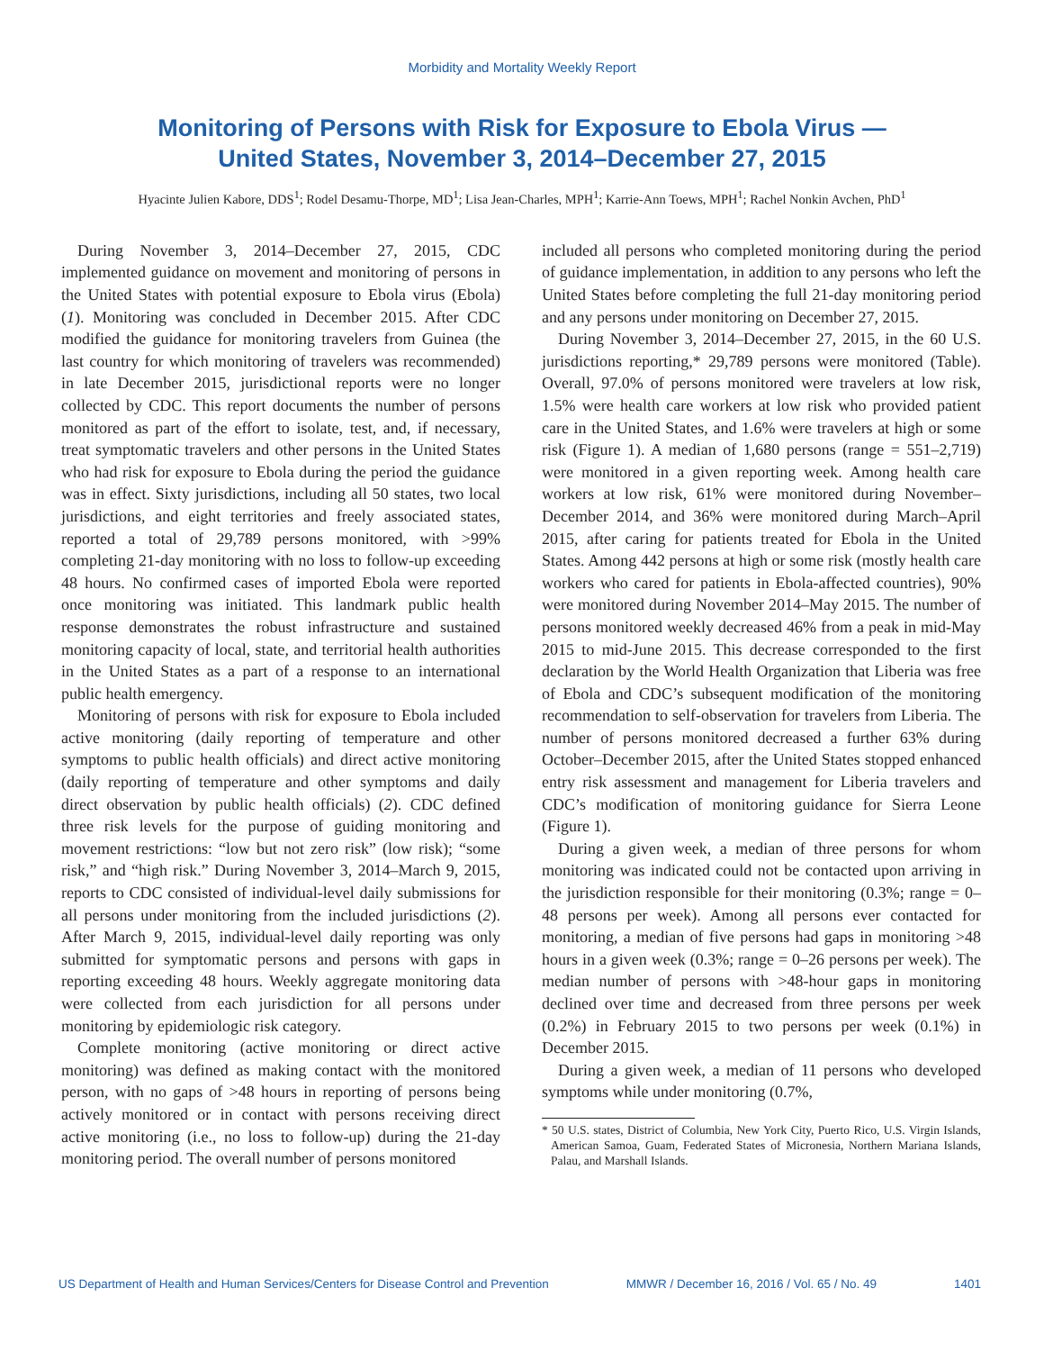Morbidity and Mortality Weekly Report
Monitoring of Persons with Risk for Exposure to Ebola Virus —
United States, November 3, 2014–December 27, 2015
Hyacinte Julien Kabore, DDS<sup>1</sup>; Rodel Desamu-Thorpe, MD<sup>1</sup>; Lisa Jean-Charles, MPH<sup>1</sup>; Karrie-Ann Toews, MPH<sup>1</sup>; Rachel Nonkin Avchen, PhD<sup>1</sup>
During November 3, 2014–December 27, 2015, CDC implemented guidance on movement and monitoring of persons in the United States with potential exposure to Ebola virus (Ebola) (1). Monitoring was concluded in December 2015. After CDC modified the guidance for monitoring travelers from Guinea (the last country for which monitoring of travelers was recommended) in late December 2015, jurisdictional reports were no longer collected by CDC. This report documents the number of persons monitored as part of the effort to isolate, test, and, if necessary, treat symptomatic travelers and other persons in the United States who had risk for exposure to Ebola during the period the guidance was in effect. Sixty jurisdictions, including all 50 states, two local jurisdictions, and eight territories and freely associated states, reported a total of 29,789 persons monitored, with >99% completing 21-day monitoring with no loss to follow-up exceeding 48 hours. No confirmed cases of imported Ebola were reported once monitoring was initiated. This landmark public health response demonstrates the robust infrastructure and sustained monitoring capacity of local, state, and territorial health authorities in the United States as a part of a response to an international public health emergency.
Monitoring of persons with risk for exposure to Ebola included active monitoring (daily reporting of temperature and other symptoms to public health officials) and direct active monitoring (daily reporting of temperature and other symptoms and daily direct observation by public health officials) (2). CDC defined three risk levels for the purpose of guiding monitoring and movement restrictions: “low but not zero risk” (low risk); “some risk,” and “high risk.” During November 3, 2014–March 9, 2015, reports to CDC consisted of individual-level daily submissions for all persons under monitoring from the included jurisdictions (2). After March 9, 2015, individual-level daily reporting was only submitted for symptomatic persons and persons with gaps in reporting exceeding 48 hours. Weekly aggregate monitoring data were collected from each jurisdiction for all persons under monitoring by epidemiologic risk category.
Complete monitoring (active monitoring or direct active monitoring) was defined as making contact with the monitored person, with no gaps of >48 hours in reporting of persons being actively monitored or in contact with persons receiving direct active monitoring (i.e., no loss to follow-up) during the 21-day monitoring period. The overall number of persons monitored
included all persons who completed monitoring during the period of guidance implementation, in addition to any persons who left the United States before completing the full 21-day monitoring period and any persons under monitoring on December 27, 2015.
During November 3, 2014–December 27, 2015, in the 60 U.S. jurisdictions reporting,* 29,789 persons were monitored (Table). Overall, 97.0% of persons monitored were travelers at low risk, 1.5% were health care workers at low risk who provided patient care in the United States, and 1.6% were travelers at high or some risk (Figure 1). A median of 1,680 persons (range = 551–2,719) were monitored in a given reporting week. Among health care workers at low risk, 61% were monitored during November–December 2014, and 36% were monitored during March–April 2015, after caring for patients treated for Ebola in the United States. Among 442 persons at high or some risk (mostly health care workers who cared for patients in Ebola-affected countries), 90% were monitored during November 2014–May 2015. The number of persons monitored weekly decreased 46% from a peak in mid-May 2015 to mid-June 2015. This decrease corresponded to the first declaration by the World Health Organization that Liberia was free of Ebola and CDC’s subsequent modification of the monitoring recommendation to self-observation for travelers from Liberia. The number of persons monitored decreased a further 63% during October–December 2015, after the United States stopped enhanced entry risk assessment and management for Liberia travelers and CDC’s modification of monitoring guidance for Sierra Leone (Figure 1).
During a given week, a median of three persons for whom monitoring was indicated could not be contacted upon arriving in the jurisdiction responsible for their monitoring (0.3%; range = 0–48 persons per week). Among all persons ever contacted for monitoring, a median of five persons had gaps in monitoring >48 hours in a given week (0.3%; range = 0–26 persons per week). The median number of persons with >48-hour gaps in monitoring declined over time and decreased from three persons per week (0.2%) in February 2015 to two persons per week (0.1%) in December 2015.
During a given week, a median of 11 persons who developed symptoms while under monitoring (0.7%,
* 50 U.S. states, District of Columbia, New York City, Puerto Rico, U.S. Virgin Islands, American Samoa, Guam, Federated States of Micronesia, Northern Mariana Islands, Palau, and Marshall Islands.
US Department of Health and Human Services/Centers for Disease Control and Prevention MMWR / December 16, 2016 / Vol. 65 / No. 49 1401